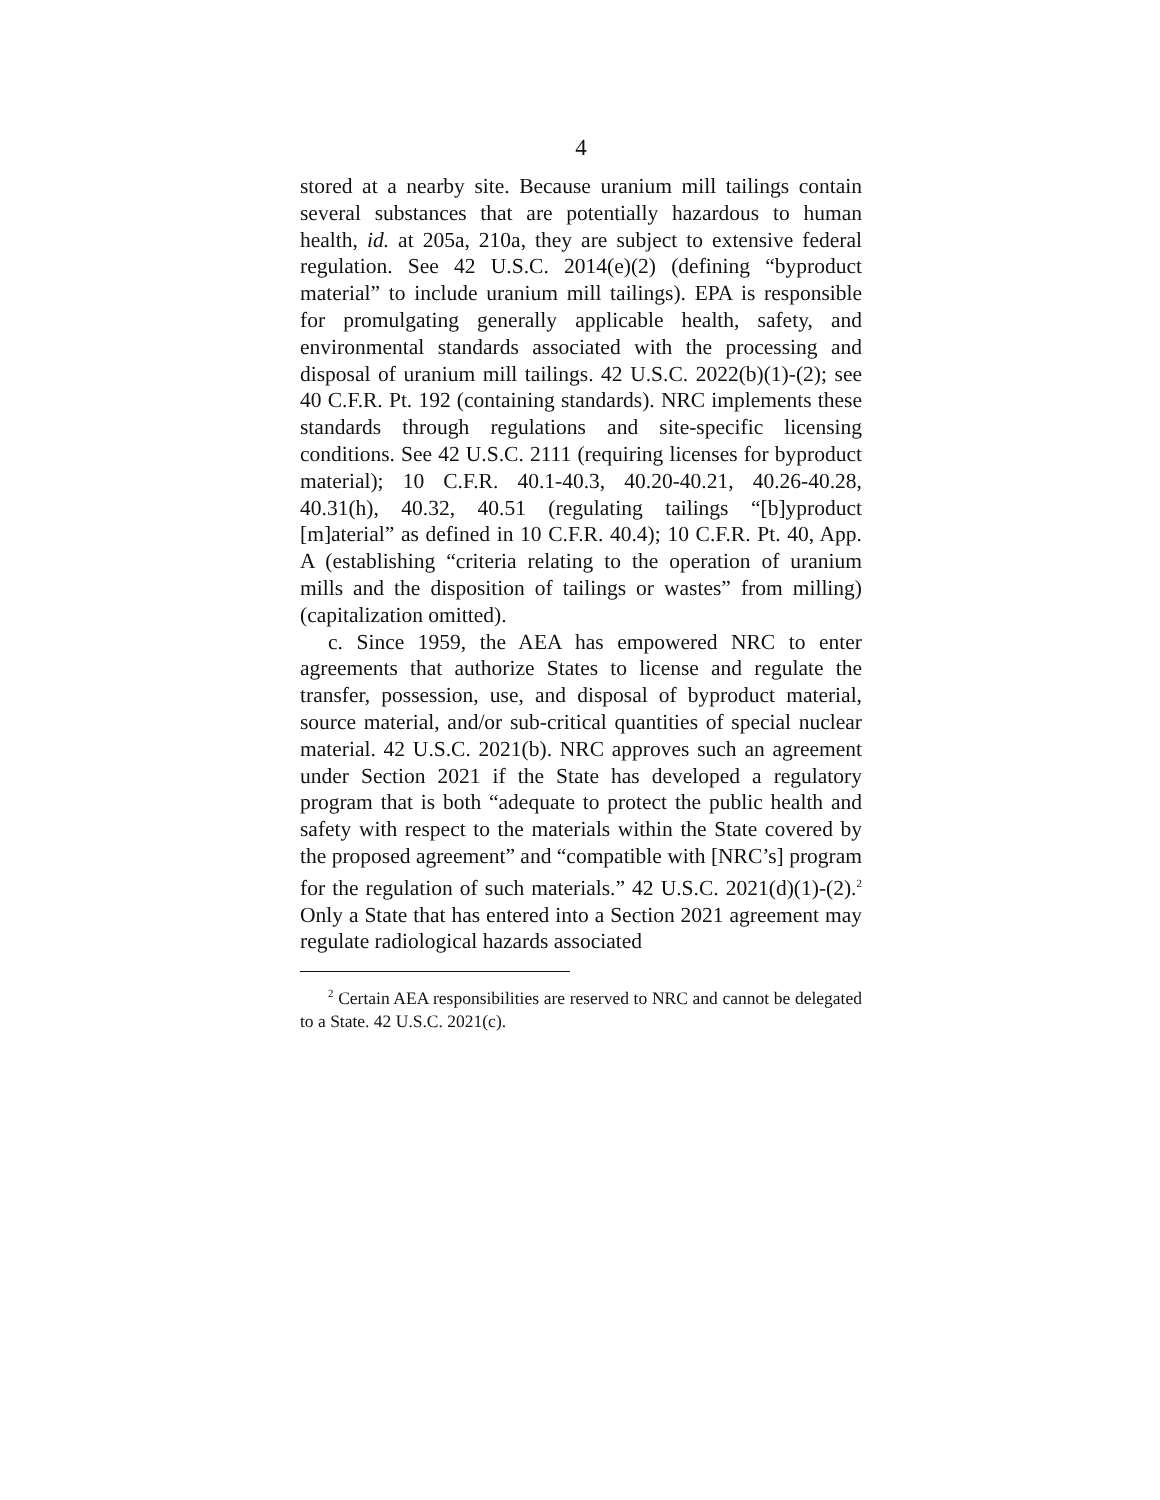4
stored at a nearby site. Because uranium mill tailings contain several substances that are potentially hazardous to human health, id. at 205a, 210a, they are subject to extensive federal regulation. See 42 U.S.C. 2014(e)(2) (defining “byproduct material” to include uranium mill tailings). EPA is responsible for promulgating generally applicable health, safety, and environmental standards associated with the processing and disposal of uranium mill tailings. 42 U.S.C. 2022(b)(1)-(2); see 40 C.F.R. Pt. 192 (containing standards). NRC implements these standards through regulations and site-specific licensing conditions. See 42 U.S.C. 2111 (requiring licenses for byproduct material); 10 C.F.R. 40.1-40.3, 40.20-40.21, 40.26-40.28, 40.31(h), 40.32, 40.51 (regulating tailings “[b]yproduct [m]aterial” as defined in 10 C.F.R. 40.4); 10 C.F.R. Pt. 40, App. A (establishing “criteria relating to the operation of uranium mills and the disposition of tailings or wastes” from milling) (capitalization omitted).
c. Since 1959, the AEA has empowered NRC to enter agreements that authorize States to license and regulate the transfer, possession, use, and disposal of byproduct material, source material, and/or sub-critical quantities of special nuclear material. 42 U.S.C. 2021(b). NRC approves such an agreement under Section 2021 if the State has developed a regulatory program that is both “adequate to protect the public health and safety with respect to the materials within the State covered by the proposed agreement” and “compatible with [NRC’s] program for the regulation of such materials.” 42 U.S.C. 2021(d)(1)-(2).<sup>2</sup> Only a State that has entered into a Section 2021 agreement may regulate radiological hazards associated
<sup>2</sup> Certain AEA responsibilities are reserved to NRC and cannot be delegated to a State. 42 U.S.C. 2021(c).